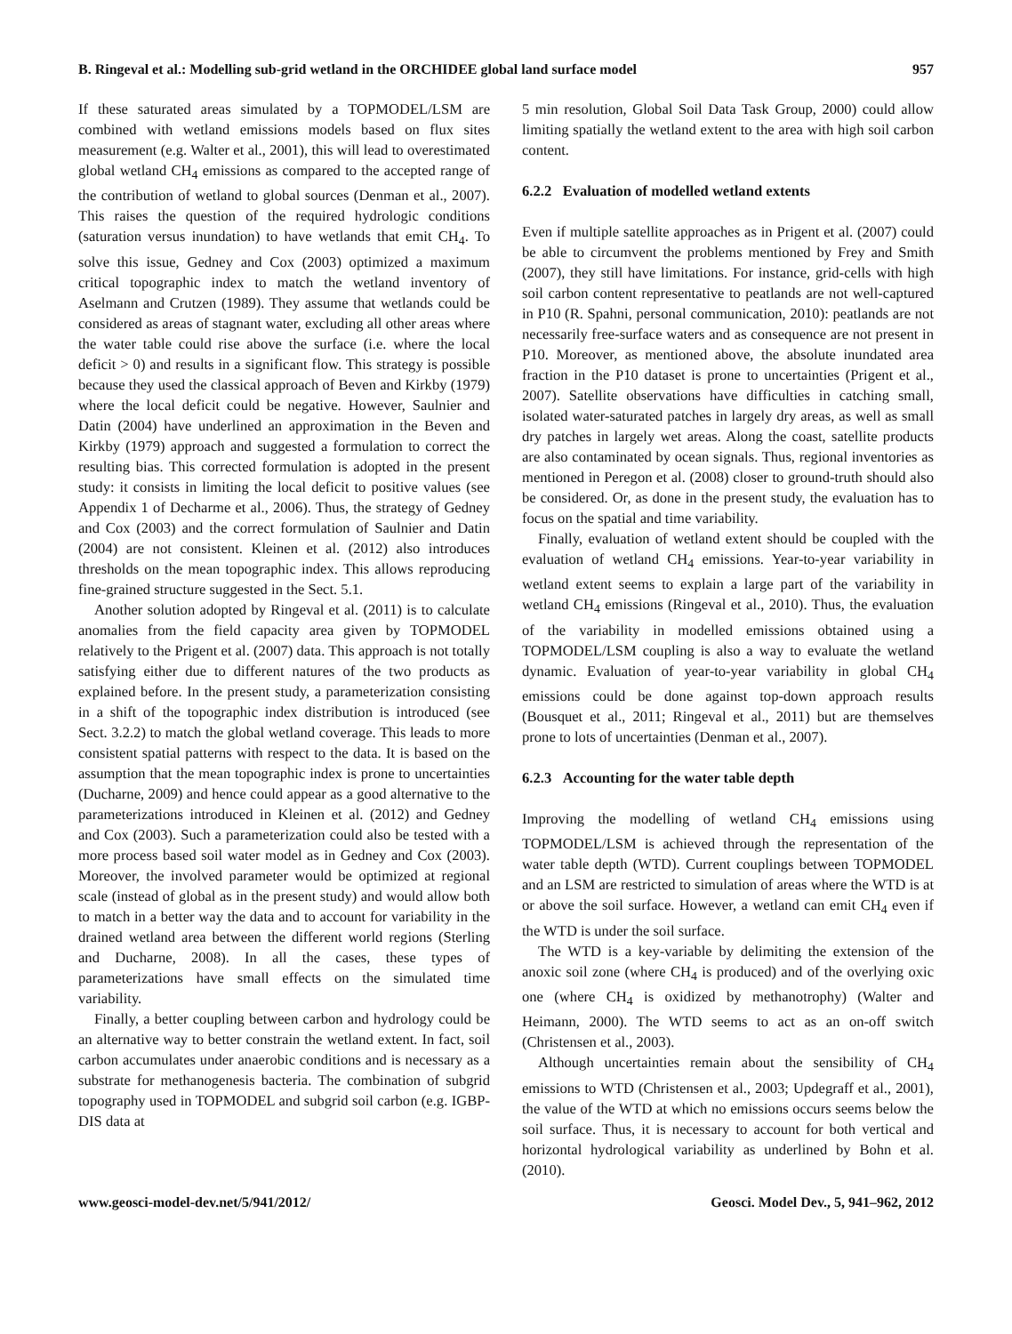B. Ringeval et al.: Modelling sub-grid wetland in the ORCHIDEE global land surface model 957
If these saturated areas simulated by a TOPMODEL/LSM are combined with wetland emissions models based on flux sites measurement (e.g. Walter et al., 2001), this will lead to overestimated global wetland CH<sub>4</sub> emissions as compared to the accepted range of the contribution of wetland to global sources (Denman et al., 2007). This raises the question of the required hydrologic conditions (saturation versus inundation) to have wetlands that emit CH<sub>4</sub>. To solve this issue, Gedney and Cox (2003) optimized a maximum critical topographic index to match the wetland inventory of Aselmann and Crutzen (1989). They assume that wetlands could be considered as areas of stagnant water, excluding all other areas where the water table could rise above the surface (i.e. where the local deficit > 0) and results in a significant flow. This strategy is possible because they used the classical approach of Beven and Kirkby (1979) where the local deficit could be negative. However, Saulnier and Datin (2004) have underlined an approximation in the Beven and Kirkby (1979) approach and suggested a formulation to correct the resulting bias. This corrected formulation is adopted in the present study: it consists in limiting the local deficit to positive values (see Appendix 1 of Decharme et al., 2006). Thus, the strategy of Gedney and Cox (2003) and the correct formulation of Saulnier and Datin (2004) are not consistent. Kleinen et al. (2012) also introduces thresholds on the mean topographic index. This allows reproducing fine-grained structure suggested in the Sect. 5.1.
Another solution adopted by Ringeval et al. (2011) is to calculate anomalies from the field capacity area given by TOPMODEL relatively to the Prigent et al. (2007) data. This approach is not totally satisfying either due to different natures of the two products as explained before. In the present study, a parameterization consisting in a shift of the topographic index distribution is introduced (see Sect. 3.2.2) to match the global wetland coverage. This leads to more consistent spatial patterns with respect to the data. It is based on the assumption that the mean topographic index is prone to uncertainties (Ducharne, 2009) and hence could appear as a good alternative to the parameterizations introduced in Kleinen et al. (2012) and Gedney and Cox (2003). Such a parameterization could also be tested with a more process based soil water model as in Gedney and Cox (2003). Moreover, the involved parameter would be optimized at regional scale (instead of global as in the present study) and would allow both to match in a better way the data and to account for variability in the drained wetland area between the different world regions (Sterling and Ducharne, 2008). In all the cases, these types of parameterizations have small effects on the simulated time variability.
Finally, a better coupling between carbon and hydrology could be an alternative way to better constrain the wetland extent. In fact, soil carbon accumulates under anaerobic conditions and is necessary as a substrate for methanogenesis bacteria. The combination of subgrid topography used in TOPMODEL and subgrid soil carbon (e.g. IGBP-DIS data at
5 min resolution, Global Soil Data Task Group, 2000) could allow limiting spatially the wetland extent to the area with high soil carbon content.
6.2.2 Evaluation of modelled wetland extents
Even if multiple satellite approaches as in Prigent et al. (2007) could be able to circumvent the problems mentioned by Frey and Smith (2007), they still have limitations. For instance, grid-cells with high soil carbon content representative to peatlands are not well-captured in P10 (R. Spahni, personal communication, 2010): peatlands are not necessarily free-surface waters and as consequence are not present in P10. Moreover, as mentioned above, the absolute inundated area fraction in the P10 dataset is prone to uncertainties (Prigent et al., 2007). Satellite observations have difficulties in catching small, isolated water-saturated patches in largely dry areas, as well as small dry patches in largely wet areas. Along the coast, satellite products are also contaminated by ocean signals. Thus, regional inventories as mentioned in Peregon et al. (2008) closer to ground-truth should also be considered. Or, as done in the present study, the evaluation has to focus on the spatial and time variability.
Finally, evaluation of wetland extent should be coupled with the evaluation of wetland CH<sub>4</sub> emissions. Year-to-year variability in wetland extent seems to explain a large part of the variability in wetland CH<sub>4</sub> emissions (Ringeval et al., 2010). Thus, the evaluation of the variability in modelled emissions obtained using a TOPMODEL/LSM coupling is also a way to evaluate the wetland dynamic. Evaluation of year-to-year variability in global CH<sub>4</sub> emissions could be done against top-down approach results (Bousquet et al., 2011; Ringeval et al., 2011) but are themselves prone to lots of uncertainties (Denman et al., 2007).
6.2.3 Accounting for the water table depth
Improving the modelling of wetland CH<sub>4</sub> emissions using TOPMODEL/LSM is achieved through the representation of the water table depth (WTD). Current couplings between TOPMODEL and an LSM are restricted to simulation of areas where the WTD is at or above the soil surface. However, a wetland can emit CH<sub>4</sub> even if the WTD is under the soil surface.
The WTD is a key-variable by delimiting the extension of the anoxic soil zone (where CH<sub>4</sub> is produced) and of the overlying oxic one (where CH<sub>4</sub> is oxidized by methanotrophy) (Walter and Heimann, 2000). The WTD seems to act as an on-off switch (Christensen et al., 2003).
Although uncertainties remain about the sensibility of CH<sub>4</sub> emissions to WTD (Christensen et al., 2003; Updegraff et al., 2001), the value of the WTD at which no emissions occurs seems below the soil surface. Thus, it is necessary to account for both vertical and horizontal hydrological variability as underlined by Bohn et al. (2010).
www.geosci-model-dev.net/5/941/2012/ Geosci. Model Dev., 5, 941–962, 2012